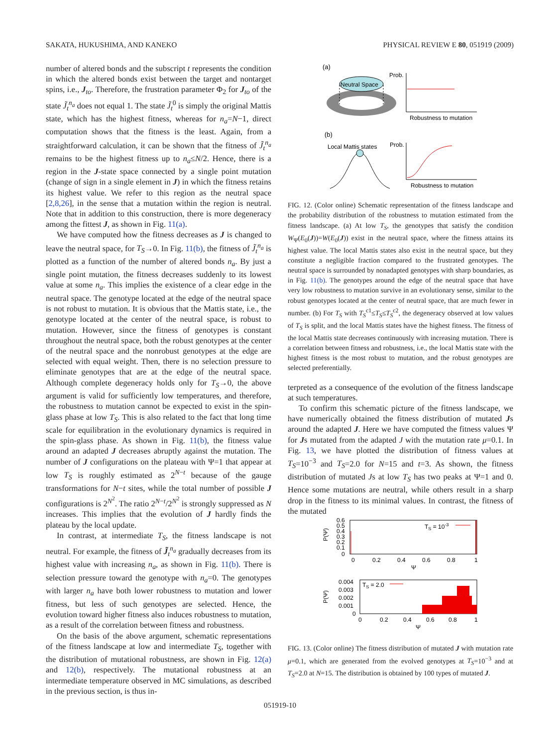SAKATA, HUKUSHIMA, AND KANEKO PHYSICAL REVIEW E 80, 051919 (2009)
number of altered bonds and the subscript t represents the condition in which the altered bonds exist between the target and nontarget spins, i.e., J<sub>to</sub>. Therefore, the frustration parameter Φ<sub>2</sub> for J<sub>to</sub> of the state J̃<sub>t</sub><sup>n<sub>a</sub></sup> does not equal 1. The state J̃<sub>t</sub><sup>0</sup> is simply the original Mattis state, which has the highest fitness, whereas for n<sub>a</sub>=N−1, direct computation shows that the fitness is the least. Again, from a straightforward calculation, it can be shown that the fitness of J̃<sub>t</sub><sup>n<sub>a</sub></sup> remains to be the highest fitness up to n<sub>a</sub>≤N/2. Hence, there is a region in the J-state space connected by a single point mutation (change of sign in a single element in J) in which the fitness retains its highest value. We refer to this region as the neutral space [2,8,26], in the sense that a mutation within the region is neutral. Note that in addition to this construction, there is more degeneracy among the fittest J, as shown in Fig. 11(a).
We have computed how the fitness decreases as J is changed to leave the neutral space, for T<sub>S</sub>→0. In Fig. 11(b), the fitness of J̃<sub>t</sub><sup>n<sub>a</sub></sup> is plotted as a function of the number of altered bonds n<sub>a</sub>. By just a single point mutation, the fitness decreases suddenly to its lowest value at some n<sub>a</sub>. This implies the existence of a clear edge in the neutral space. The genotype located at the edge of the neutral space is not robust to mutation. It is obvious that the Mattis state, i.e., the genotype located at the center of the neutral space, is robust to mutation. However, since the fitness of genotypes is constant throughout the neutral space, both the robust genotypes at the center of the neutral space and the nonrobust genotypes at the edge are selected with equal weight. Then, there is no selection pressure to eliminate genotypes that are at the edge of the neutral space. Although complete degeneracy holds only for T<sub>S</sub>→0, the above argument is valid for sufficiently low temperatures, and therefore, the robustness to mutation cannot be expected to exist in the spin-glass phase at low T<sub>S</sub>. This is also related to the fact that long time scale for equilibration in the evolutionary dynamics is required in the spin-glass phase. As shown in Fig. 11(b), the fitness value around an adapted J decreases abruptly against the mutation. The number of J configurations on the plateau with Ψ=1 that appear at low T<sub>S</sub> is roughly estimated as 2<sup>N−t</sup> because of the gauge transformations for N−t sites, while the total number of possible J configurations is 2<sup>N<sup>2</sup></sup>. The ratio 2<sup>N−t</sup>/2<sup>N<sup>2</sup></sup> is strongly suppressed as N increases. This implies that the evolution of J hardly finds the plateau by the local update.
In contrast, at intermediate T<sub>S</sub>, the fitness landscape is not neutral. For example, the fitness of J̃<sub>t</sub><sup>n<sub>a</sub></sup> gradually decreases from its highest value with increasing n<sub>a</sub>, as shown in Fig. 11(b). There is selection pressure toward the genotype with n<sub>a</sub>=0. The genotypes with larger n<sub>a</sub> have both lower robustness to mutation and lower fitness, but less of such genotypes are selected. Hence, the evolution toward higher fitness also induces robustness to mutation, as a result of the correlation between fitness and robustness.
On the basis of the above argument, schematic representations of the fitness landscape at low and intermediate T<sub>S</sub>, together with the distribution of mutational robustness, are shown in Fig. 12(a) and 12(b), respectively. The mutational robustness at an intermediate temperature observed in MC simulations, as described in the previous section, is thus in-
(a)
Neutral Space
Prob.
Robustness to mutation
(b)
Local Mattis states
Prob.
Robustness to mutation
FIG. 12. (Color online) Schematic representation of the fitness landscape and the probability distribution of the robustness to mutation estimated from the fitness landscape. (a) At low T<sub>S</sub>, the genotypes that satisfy the condition W<sub>Ψ</sub>(E<sub>0</sub>(J))=W(E<sub>0</sub>(J)) exist in the neutral space, where the fitness attains its highest value. The local Mattis states also exist in the neutral space, but they constitute a negligible fraction compared to the frustrated genotypes. The neutral space is surrounded by nonadapted genotypes with sharp boundaries, as in Fig. 11(b). The genotypes around the edge of the neutral space that have very low robustness to mutation survive in an evolutionary sense, similar to the robust genotypes located at the center of neutral space, that are much fewer in number. (b) For T<sub>S</sub> with T<sub>S</sub><sup>c1</sup>≤T<sub>S</sub>≤T<sub>S</sub><sup>c2</sup>, the degeneracy observed at low values of T<sub>S</sub> is split, and the local Mattis states have the highest fitness. The fitness of the local Mattis state decreases continuously with increasing mutation. There is a correlation between fitness and robustness, i.e., the local Mattis state with the highest fitness is the most robust to mutation, and the robust genotypes are selected preferentially.
terpreted as a consequence of the evolution of the fitness landscape at such temperatures.
To confirm this schematic picture of the fitness landscape, we have numerically obtained the fitness distribution of mutated Js around the adapted J. Here we have computed the fitness values Ψ for Js mutated from the adapted J with the mutation rate μ=0.1. In Fig. 13, we have plotted the distribution of fitness values at T<sub>S</sub>=10<sup>−3</sup> and T<sub>S</sub>=2.0 for N=15 and t=3. As shown, the fitness distribution of mutated Js at low T<sub>S</sub> has two peaks at Ψ=1 and 0. Hence some mutations are neutral, while others result in a sharp drop in the fitness to its minimal values. In contrast, the fitness of the mutated
0.6
0.5
0.4
0.3
0.2
0.1
0
P(Ψ)
0
0.2
0.4
0.6
0.8
1
Ψ
TS = 10-3
0.004
0.003
0.002
0.001
0
P(Ψ)
0
0.2
0.4
0.6
0.8
1
Ψ
TS = 2.0
FIG. 13. (Color online) The fitness distribution of mutated J with mutation rate μ=0.1, which are generated from the evolved genotypes at T<sub>S</sub>=10<sup>−3</sup> and at T<sub>S</sub>=2.0 at N=15. The distribution is obtained by 100 types of mutated J.
051919-10